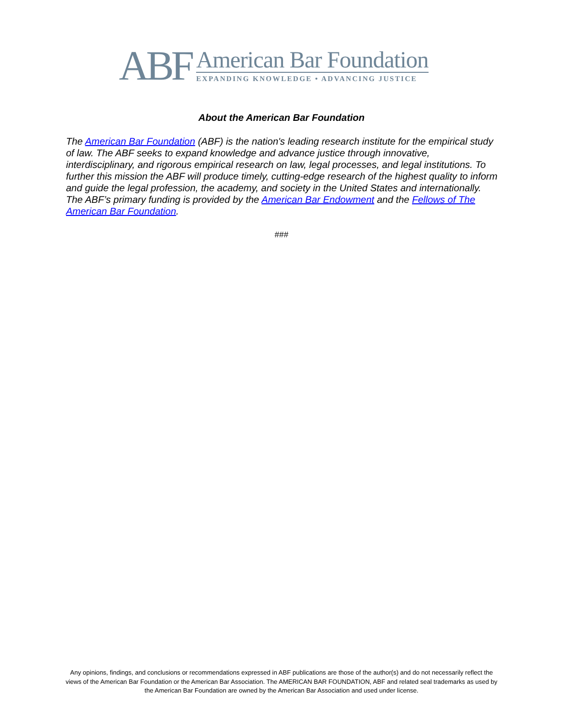ABF
American Bar Foundation
EXPANDING KNOWLEDGE • ADVANCING JUSTICE
About the American Bar Foundation
The American Bar Foundation (ABF) is the nation's leading research institute for the empirical study of law. The ABF seeks to expand knowledge and advance justice through innovative, interdisciplinary, and rigorous empirical research on law, legal processes, and legal institutions. To further this mission the ABF will produce timely, cutting-edge research of the highest quality to inform and guide the legal profession, the academy, and society in the United States and internationally. The ABF’s primary funding is provided by the American Bar Endowment and the Fellows of The American Bar Foundation.
###
Any opinions, findings, and conclusions or recommendations expressed in ABF publications are those of the author(s) and do not necessarily reflect the views of the American Bar Foundation or the American Bar Association. The AMERICAN BAR FOUNDATION, ABF and related seal trademarks as used by the American Bar Foundation are owned by the American Bar Association and used under license.